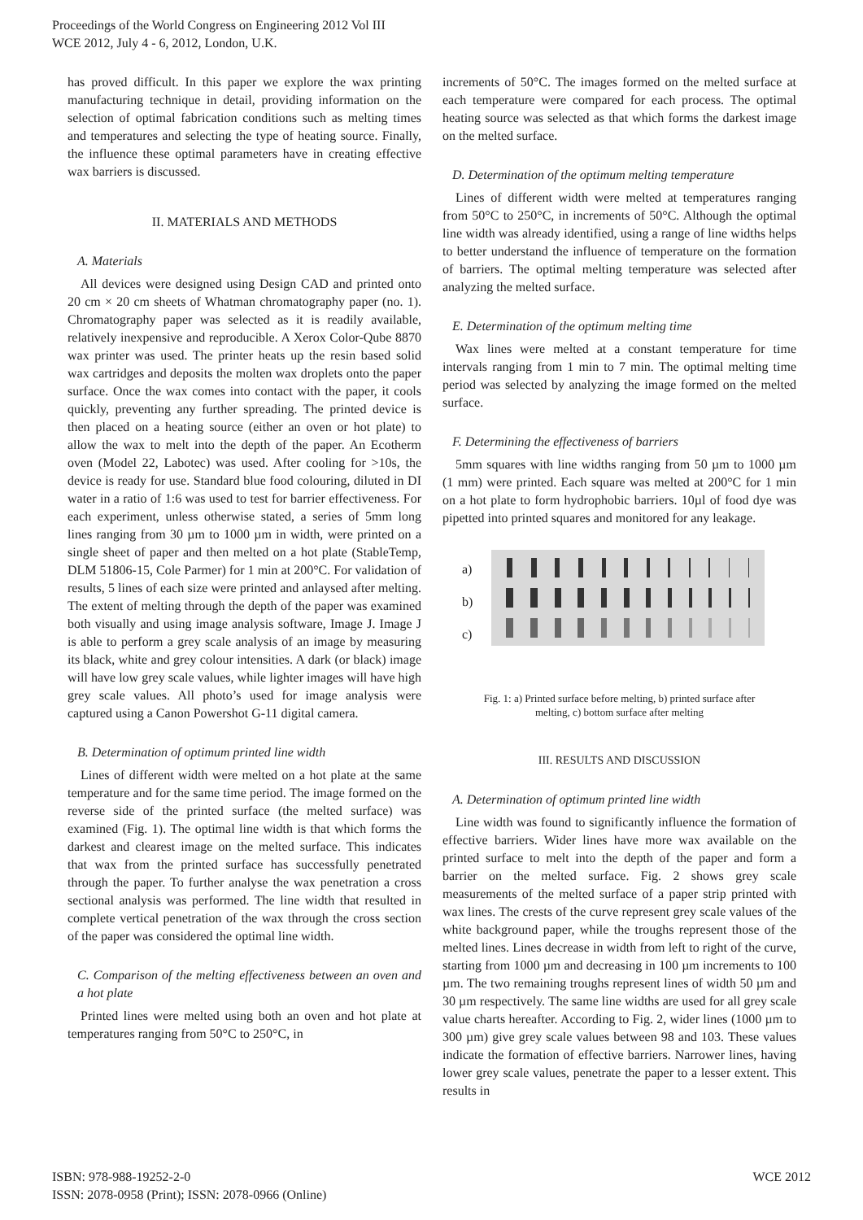Proceedings of the World Congress on Engineering 2012 Vol III
WCE 2012, July 4 - 6, 2012, London, U.K.
has proved difficult. In this paper we explore the wax printing manufacturing technique in detail, providing information on the selection of optimal fabrication conditions such as melting times and temperatures and selecting the type of heating source. Finally, the influence these optimal parameters have in creating effective wax barriers is discussed.
II. MATERIALS AND METHODS
A. Materials
All devices were designed using Design CAD and printed onto 20 cm × 20 cm sheets of Whatman chromatography paper (no. 1). Chromatography paper was selected as it is readily available, relatively inexpensive and reproducible. A Xerox Color-Qube 8870 wax printer was used. The printer heats up the resin based solid wax cartridges and deposits the molten wax droplets onto the paper surface. Once the wax comes into contact with the paper, it cools quickly, preventing any further spreading. The printed device is then placed on a heating source (either an oven or hot plate) to allow the wax to melt into the depth of the paper. An Ecotherm oven (Model 22, Labotec) was used. After cooling for >10s, the device is ready for use. Standard blue food colouring, diluted in DI water in a ratio of 1:6 was used to test for barrier effectiveness. For each experiment, unless otherwise stated, a series of 5mm long lines ranging from 30 µm to 1000 µm in width, were printed on a single sheet of paper and then melted on a hot plate (StableTemp, DLM 51806-15, Cole Parmer) for 1 min at 200°C. For validation of results, 5 lines of each size were printed and anlaysed after melting. The extent of melting through the depth of the paper was examined both visually and using image analysis software, Image J. Image J is able to perform a grey scale analysis of an image by measuring its black, white and grey colour intensities. A dark (or black) image will have low grey scale values, while lighter images will have high grey scale values. All photo’s used for image analysis were captured using a Canon Powershot G-11 digital camera.
B. Determination of optimum printed line width
Lines of different width were melted on a hot plate at the same temperature and for the same time period. The image formed on the reverse side of the printed surface (the melted surface) was examined (Fig. 1). The optimal line width is that which forms the darkest and clearest image on the melted surface. This indicates that wax from the printed surface has successfully penetrated through the paper. To further analyse the wax penetration a cross sectional analysis was performed. The line width that resulted in complete vertical penetration of the wax through the cross section of the paper was considered the optimal line width.
C. Comparison of the melting effectiveness between an oven and a hot plate
Printed lines were melted using both an oven and hot plate at temperatures ranging from 50°C to 250°C, in
increments of 50°C. The images formed on the melted surface at each temperature were compared for each process. The optimal heating source was selected as that which forms the darkest image on the melted surface.
D. Determination of the optimum melting temperature
Lines of different width were melted at temperatures ranging from 50°C to 250°C, in increments of 50°C. Although the optimal line width was already identified, using a range of line widths helps to better understand the influence of temperature on the formation of barriers. The optimal melting temperature was selected after analyzing the melted surface.
E. Determination of the optimum melting time
Wax lines were melted at a constant temperature for time intervals ranging from 1 min to 7 min. The optimal melting time period was selected by analyzing the image formed on the melted surface.
F. Determining the effectiveness of barriers
5mm squares with line widths ranging from 50 µm to 1000 µm (1 mm) were printed. Each square was melted at 200°C for 1 min on a hot plate to form hydrophobic barriers. 10µl of food dye was pipetted into printed squares and monitored for any leakage.
a)
b)
c)
Fig. 1: a) Printed surface before melting, b) printed surface after
melting, c) bottom surface after melting
III. RESULTS AND DISCUSSION
A. Determination of optimum printed line width
Line width was found to significantly influence the formation of effective barriers. Wider lines have more wax available on the printed surface to melt into the depth of the paper and form a barrier on the melted surface. Fig. 2 shows grey scale measurements of the melted surface of a paper strip printed with wax lines. The crests of the curve represent grey scale values of the white background paper, while the troughs represent those of the melted lines. Lines decrease in width from left to right of the curve, starting from 1000 µm and decreasing in 100 µm increments to 100 µm. The two remaining troughs represent lines of width 50 µm and 30 µm respectively. The same line widths are used for all grey scale value charts hereafter. According to Fig. 2, wider lines (1000 µm to 300 µm) give grey scale values between 98 and 103. These values indicate the formation of effective barriers. Narrower lines, having lower grey scale values, penetrate the paper to a lesser extent. This results in
ISBN: 978-988-19252-2-0
ISSN: 2078-0958 (Print); ISSN: 2078-0966 (Online)
WCE 2012